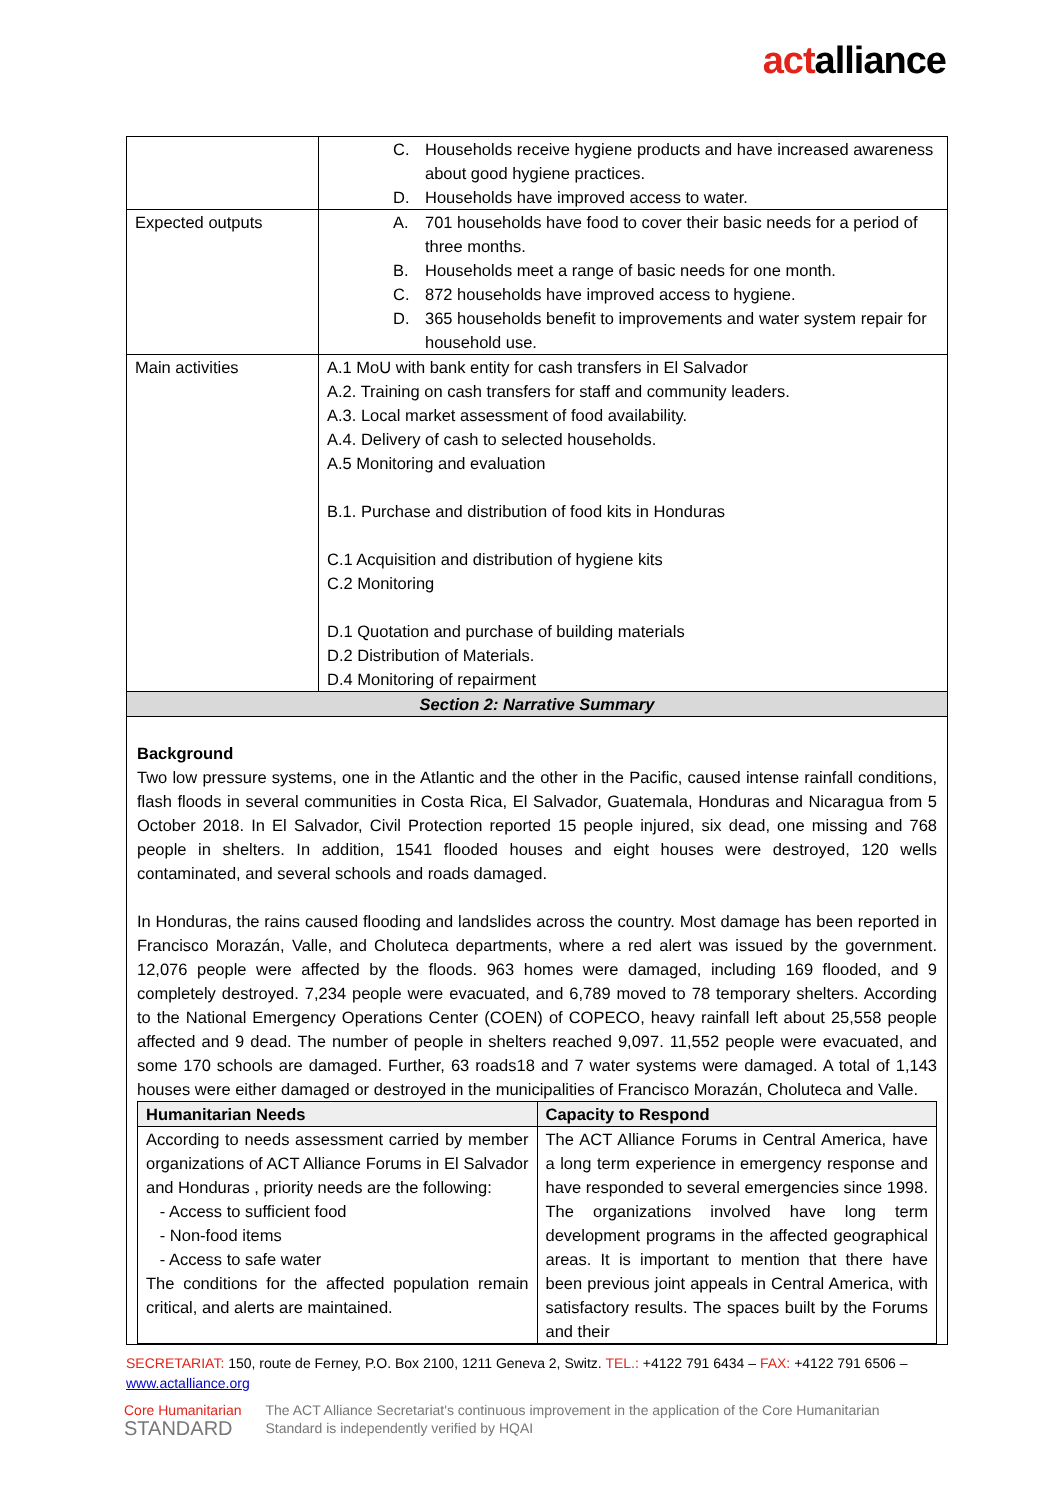actalliance
| | C. Households receive hygiene products and have increased awareness about good hygiene practices. D. Households have improved access to water. |
| Expected outputs | A. 701 households have food to cover their basic needs for a period of three months. B. Households meet a range of basic needs for one month. C. 872 households have improved access to hygiene. D. 365 households benefit to improvements and water system repair for household use. |
| Main activities | A.1 MoU with bank entity for cash transfers in El Salvador A.2. Training on cash transfers for staff and community leaders. A.3. Local market assessment of food availability. A.4. Delivery of cash to selected households. A.5 Monitoring and evaluation B.1. Purchase and distribution of food kits in Honduras C.1 Acquisition and distribution of hygiene kits C.2 Monitoring D.1 Quotation and purchase of building materials D.2 Distribution of Materials. D.4 Monitoring of repairment |
| Section 2: Narrative Summary | |
Background
Two low pressure systems, one in the Atlantic and the other in the Pacific, caused intense rainfall conditions, flash floods in several communities in Costa Rica, El Salvador, Guatemala, Honduras and Nicaragua from 5 October 2018. In El Salvador, Civil Protection reported 15 people injured, six dead, one missing and 768 people in shelters. In addition, 1541 flooded houses and eight houses were destroyed, 120 wells contaminated, and several schools and roads damaged.
In Honduras, the rains caused flooding and landslides across the country. Most damage has been reported in Francisco Morazán, Valle, and Choluteca departments, where a red alert was issued by the government. 12,076 people were affected by the floods. 963 homes were damaged, including 169 flooded, and 9 completely destroyed. 7,234 people were evacuated, and 6,789 moved to 78 temporary shelters. According to the National Emergency Operations Center (COEN) of COPECO, heavy rainfall left about 25,558 people affected and 9 dead. The number of people in shelters reached 9,097. 11,552 people were evacuated, and some 170 schools are damaged. Further, 63 roads18 and 7 water systems were damaged. A total of 1,143 houses were either damaged or destroyed in the municipalities of Francisco Morazán, Choluteca and Valle.
| Humanitarian Needs | Capacity to Respond |
| --- | --- |
| According to needs assessment carried by member organizations of ACT Alliance Forums in El Salvador and Honduras , priority needs are the following: - Access to sufficient food - Non-food items - Access to safe water The conditions for the affected population remain critical, and alerts are maintained. | The ACT Alliance Forums in Central America, have a long term experience in emergency response and have responded to several emergencies since 1998. The organizations involved have long term development programs in the affected geographical areas. It is important to mention that there have been previous joint appeals in Central America, with satisfactory results. The spaces built by the Forums and their |
SECRETARIAT: 150, route de Ferney, P.O. Box 2100, 1211 Geneva 2, Switz. TEL.: +4122 791 6434 – FAX: +4122 791 6506 – www.actalliance.org
Core Humanitarian
STANDARD
The ACT Alliance Secretariat's continuous improvement in the application of the Core Humanitarian
Standard is independently verified by HQAI